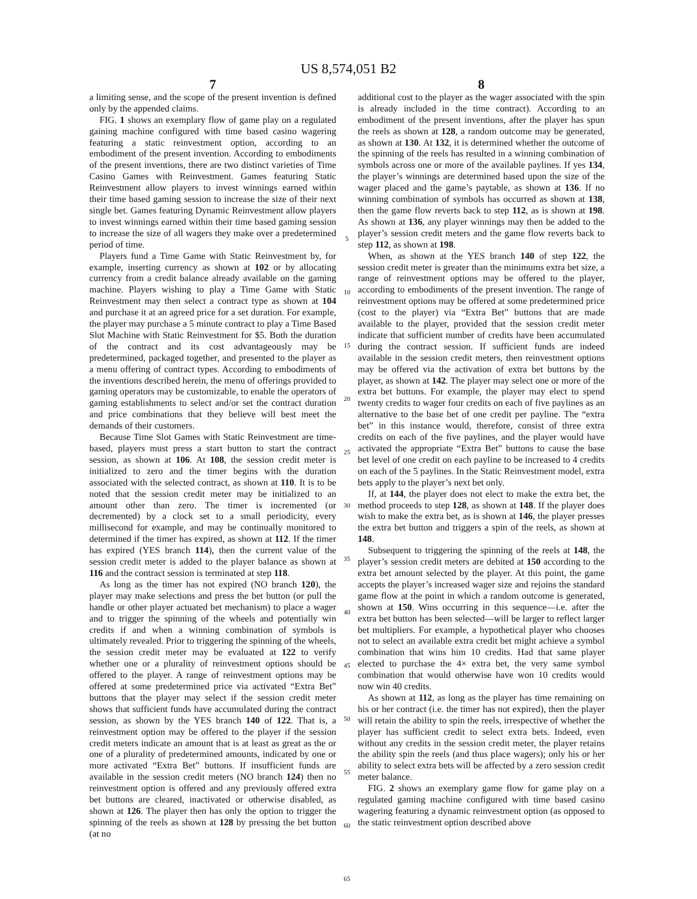US 8,574,051 B2
7
a limiting sense, and the scope of the present invention is defined only by the appended claims.
FIG. 1 shows an exemplary flow of game play on a regulated gaining machine configured with time based casino wagering featuring a static reinvestment option, according to an embodiment of the present invention. According to embodiments of the present inventions, there are two distinct varieties of Time Casino Games with Reinvestment. Games featuring Static Reinvestment allow players to invest winnings earned within their time based gaming session to increase the size of their next single bet. Games featuring Dynamic Reinvestment allow players to invest winnings earned within their time based gaming session to increase the size of all wagers they make over a predetermined period of time.
Players fund a Time Game with Static Reinvestment by, for example, inserting currency as shown at 102 or by allocating currency from a credit balance already available on the gaming machine. Players wishing to play a Time Game with Static Reinvestment may then select a contract type as shown at 104 and purchase it at an agreed price for a set duration. For example, the player may purchase a 5 minute contract to play a Time Based Slot Machine with Static Reinvestment for $5. Both the duration of the contract and its cost advantageously may be predetermined, packaged together, and presented to the player as a menu offering of contract types. According to embodiments of the inventions described herein, the menu of offerings provided to gaming operators may be customizable, to enable the operators of gaming establishments to select and/or set the contract duration and price combinations that they believe will best meet the demands of their customers.
Because Time Slot Games with Static Reinvestment are time-based, players must press a start button to start the contract session, as shown at 106. At 108, the session credit meter is initialized to zero and the timer begins with the duration associated with the selected contract, as shown at 110. It is to be noted that the session credit meter may be initialized to an amount other than zero. The timer is incremented (or decremented) by a clock set to a small periodicity, every millisecond for example, and may be continually monitored to determined if the timer has expired, as shown at 112. If the timer has expired (YES branch 114), then the current value of the session credit meter is added to the player balance as shown at 116 and the contract session is terminated at step 118.
As long as the timer has not expired (NO branch 120), the player may make selections and press the bet button (or pull the handle or other player actuated bet mechanism) to place a wager and to trigger the spinning of the wheels and potentially win credits if and when a winning combination of symbols is ultimately revealed. Prior to triggering the spinning of the wheels, the session credit meter may be evaluated at 122 to verify whether one or a plurality of reinvestment options should be offered to the player. A range of reinvestment options may be offered at some predetermined price via activated “Extra Bet” buttons that the player may select if the session credit meter shows that sufficient funds have accumulated during the contract session, as shown by the YES branch 140 of 122. That is, a reinvestment option may be offered to the player if the session credit meters indicate an amount that is at least as great as the or one of a plurality of predetermined amounts, indicated by one or more activated “Extra Bet” buttons. If insufficient funds are available in the session credit meters (NO branch 124) then no reinvestment option is offered and any previously offered extra bet buttons are cleared, inactivated or otherwise disabled, as shown at 126. The player then has only the option to trigger the spinning of the reels as shown at 128 by pressing the bet button (at no
5
10
15
20
25
30
35
40
45
50
55
60
65
8
additional cost to the player as the wager associated with the spin is already included in the time contract). According to an embodiment of the present inventions, after the player has spun the reels as shown at 128, a random outcome may be generated, as shown at 130. At 132, it is determined whether the outcome of the spinning of the reels has resulted in a winning combination of symbols across one or more of the available paylines. If yes 134, the player’s winnings are determined based upon the size of the wager placed and the game’s paytable, as shown at 136. If no winning combination of symbols has occurred as shown at 138, then the game flow reverts back to step 112, as is shown at 198. As shown at 136, any player winnings may then be added to the player’s session credit meters and the game flow reverts back to step 112, as shown at 198.
When, as shown at the YES branch 140 of step 122, the session credit meter is greater than the minimums extra bet size, a range of reinvestment options may be offered to the player, according to embodiments of the present invention. The range of reinvestment options may be offered at some predetermined price (cost to the player) via “Extra Bet” buttons that are made available to the player, provided that the session credit meter indicate that sufficient number of credits have been accumulated during the contract session. If sufficient funds are indeed available in the session credit meters, then reinvestment options may be offered via the activation of extra bet buttons by the player, as shown at 142. The player may select one or more of the extra bet buttons. For example, the player may elect to spend twenty credits to wager four credits on each of five paylines as an alternative to the base bet of one credit per payline. The “extra bet” in this instance would, therefore, consist of three extra credits on each of the five paylines, and the player would have activated the appropriate “Extra Bet” buttons to cause the base bet level of one credit on each payline to be increased to 4 credits on each of the 5 paylines. In the Static Reinvestment model, extra bets apply to the player’s next bet only.
If, at 144, the player does not elect to make the extra bet, the method proceeds to step 128, as shown at 148. If the player does wish to make the extra bet, as is shown at 146, the player presses the extra bet button and triggers a spin of the reels, as shown at 148.
Subsequent to triggering the spinning of the reels at 148, the player’s session credit meters are debited at 150 according to the extra bet amount selected by the player. At this point, the game accepts the player’s increased wager size and rejoins the standard game flow at the point in which a random outcome is generated, shown at 150. Wins occurring in this sequence—i.e. after the extra bet button has been selected—will be larger to reflect larger bet multipliers. For example, a hypothetical player who chooses not to select an available extra credit bet might achieve a symbol combination that wins him 10 credits. Had that same player elected to purchase the 4× extra bet, the very same symbol combination that would otherwise have won 10 credits would now win 40 credits.
As shown at 112, as long as the player has time remaining on his or her contract (i.e. the timer has not expired), then the player will retain the ability to spin the reels, irrespective of whether the player has sufficient credit to select extra bets. Indeed, even without any credits in the session credit meter, the player retains the ability spin the reels (and thus place wagers); only his or her ability to select extra bets will be affected by a zero session credit meter balance.
FIG. 2 shows an exemplary game flow for game play on a regulated gaming machine configured with time based casino wagering featuring a dynamic reinvestment option (as opposed to the static reinvestment option described above